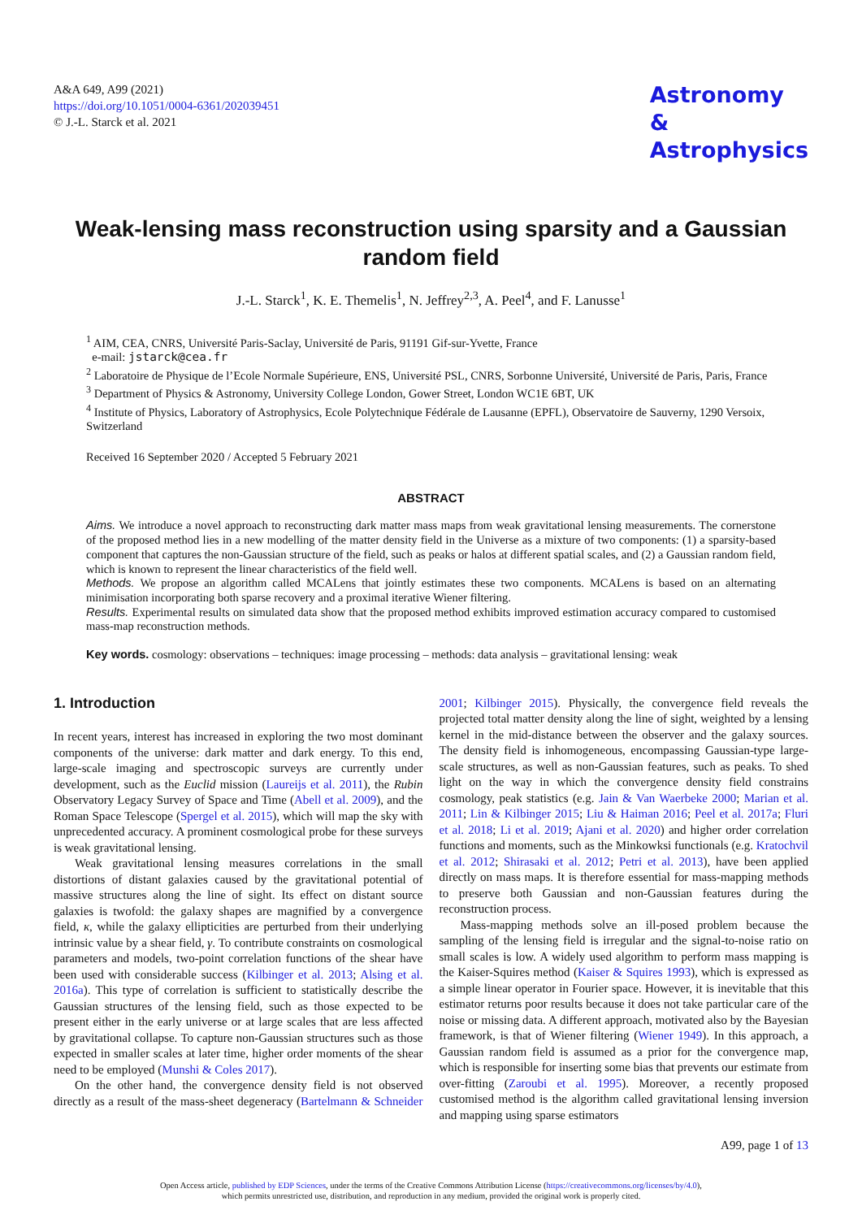A&A 649, A99 (2021)
https://doi.org/10.1051/0004-6361/202039451
© J.-L. Starck et al. 2021
Astronomy
&
Astrophysics
Weak-lensing mass reconstruction using sparsity and a Gaussian random field
J.-L. Starck<sup>1</sup>, K. E. Themelis<sup>1</sup>, N. Jeffrey<sup>2,3</sup>, A. Peel<sup>4</sup>, and F. Lanusse<sup>1</sup>
<sup>1</sup> AIM, CEA, CNRS, Université Paris-Saclay, Université de Paris, 91191 Gif-sur-Yvette, France
e-mail: jstarck@cea.fr
<sup>2</sup> Laboratoire de Physique de l’Ecole Normale Supérieure, ENS, Université PSL, CNRS, Sorbonne Université, Université de Paris, Paris, France
<sup>3</sup> Department of Physics & Astronomy, University College London, Gower Street, London WC1E 6BT, UK
<sup>4</sup> Institute of Physics, Laboratory of Astrophysics, Ecole Polytechnique Fédérale de Lausanne (EPFL), Observatoire de Sauverny, 1290 Versoix, Switzerland
Received 16 September 2020 / Accepted 5 February 2021
ABSTRACT
Aims. We introduce a novel approach to reconstructing dark matter mass maps from weak gravitational lensing measurements. The cornerstone of the proposed method lies in a new modelling of the matter density field in the Universe as a mixture of two components: (1) a sparsity-based component that captures the non-Gaussian structure of the field, such as peaks or halos at different spatial scales, and (2) a Gaussian random field, which is known to represent the linear characteristics of the field well.
Methods. We propose an algorithm called MCALens that jointly estimates these two components. MCALens is based on an alternating minimisation incorporating both sparse recovery and a proximal iterative Wiener filtering.
Results. Experimental results on simulated data show that the proposed method exhibits improved estimation accuracy compared to customised mass-map reconstruction methods.
Key words. cosmology: observations – techniques: image processing – methods: data analysis – gravitational lensing: weak
1. Introduction
In recent years, interest has increased in exploring the two most dominant components of the universe: dark matter and dark energy. To this end, large-scale imaging and spectroscopic surveys are currently under development, such as the Euclid mission (Laureijs et al. 2011), the Rubin Observatory Legacy Survey of Space and Time (Abell et al. 2009), and the Roman Space Telescope (Spergel et al. 2015), which will map the sky with unprecedented accuracy. A prominent cosmological probe for these surveys is weak gravitational lensing.
Weak gravitational lensing measures correlations in the small distortions of distant galaxies caused by the gravitational potential of massive structures along the line of sight. Its effect on distant source galaxies is twofold: the galaxy shapes are magnified by a convergence field, κ, while the galaxy ellipticities are perturbed from their underlying intrinsic value by a shear field, γ. To contribute constraints on cosmological parameters and models, two-point correlation functions of the shear have been used with considerable success (Kilbinger et al. 2013; Alsing et al. 2016a). This type of correlation is sufficient to statistically describe the Gaussian structures of the lensing field, such as those expected to be present either in the early universe or at large scales that are less affected by gravitational collapse. To capture non-Gaussian structures such as those expected in smaller scales at later time, higher order moments of the shear need to be employed (Munshi & Coles 2017).
On the other hand, the convergence density field is not observed directly as a result of the mass-sheet degeneracy (Bartelmann & Schneider 2001; Kilbinger 2015). Physically, the convergence field reveals the projected total matter density along the line of sight, weighted by a lensing kernel in the mid-distance between the observer and the galaxy sources. The density field is inhomogeneous, encompassing Gaussian-type large-scale structures, as well as non-Gaussian features, such as peaks. To shed light on the way in which the convergence density field constrains cosmology, peak statistics (e.g. Jain & Van Waerbeke 2000; Marian et al. 2011; Lin & Kilbinger 2015; Liu & Haiman 2016; Peel et al. 2017a; Fluri et al. 2018; Li et al. 2019; Ajani et al. 2020) and higher order correlation functions and moments, such as the Minkowksi functionals (e.g. Kratochvil et al. 2012; Shirasaki et al. 2012; Petri et al. 2013), have been applied directly on mass maps. It is therefore essential for mass-mapping methods to preserve both Gaussian and non-Gaussian features during the reconstruction process.
Mass-mapping methods solve an ill-posed problem because the sampling of the lensing field is irregular and the signal-to-noise ratio on small scales is low. A widely used algorithm to perform mass mapping is the Kaiser-Squires method (Kaiser & Squires 1993), which is expressed as a simple linear operator in Fourier space. However, it is inevitable that this estimator returns poor results because it does not take particular care of the noise or missing data. A different approach, motivated also by the Bayesian framework, is that of Wiener filtering (Wiener 1949). In this approach, a Gaussian random field is assumed as a prior for the convergence map, which is responsible for inserting some bias that prevents our estimate from over-fitting (Zaroubi et al. 1995). Moreover, a recently proposed customised method is the algorithm called gravitational lensing inversion and mapping using sparse estimators
A99, page 1 of 13
Open Access article, published by EDP Sciences, under the terms of the Creative Commons Attribution License (https://creativecommons.org/licenses/by/4.0),
which permits unrestricted use, distribution, and reproduction in any medium, provided the original work is properly cited.